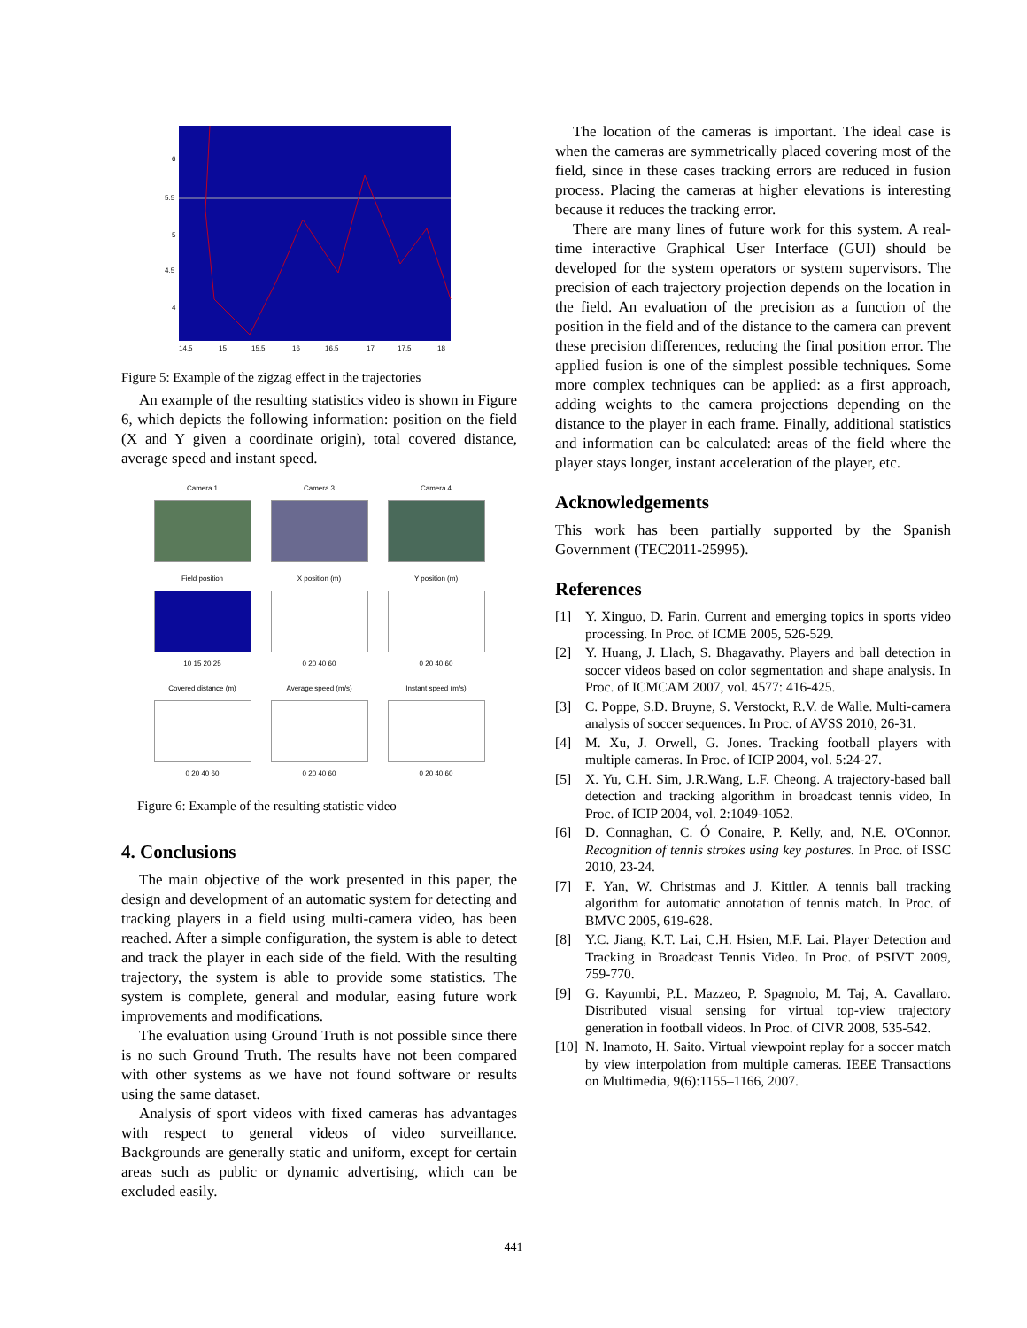6
5.5
5
4.5
4
14.5
15
15.5
16
16.5
17
17.5
18
Figure 5: Example of the zigzag effect in the trajectories
An example of the resulting statistics video is shown in Figure 6, which depicts the following information: position on the field (X and Y given a coordinate origin), total covered distance, average speed and instant speed.
Camera 1
Camera 3
Camera 4
Field position
10 15 20 25
X position (m)
0 20 40 60
Y position (m)
0 20 40 60
Covered distance (m)
0 20 40 60
Average speed (m/s)
0 20 40 60
Instant speed (m/s)
0 20 40 60
Figure 6: Example of the resulting statistic video
4. Conclusions
The main objective of the work presented in this paper, the design and development of an automatic system for detecting and tracking players in a field using multi-camera video, has been reached. After a simple configuration, the system is able to detect and track the player in each side of the field. With the resulting trajectory, the system is able to provide some statistics. The system is complete, general and modular, easing future work improvements and modifications.
The evaluation using Ground Truth is not possible since there is no such Ground Truth. The results have not been compared with other systems as we have not found software or results using the same dataset.
Analysis of sport videos with fixed cameras has advantages with respect to general videos of video surveillance. Backgrounds are generally static and uniform, except for certain areas such as public or dynamic advertising, which can be excluded easily.
The location of the cameras is important. The ideal case is when the cameras are symmetrically placed covering most of the field, since in these cases tracking errors are reduced in fusion process. Placing the cameras at higher elevations is interesting because it reduces the tracking error.
There are many lines of future work for this system. A real-time interactive Graphical User Interface (GUI) should be developed for the system operators or system supervisors. The precision of each trajectory projection depends on the location in the field. An evaluation of the precision as a function of the position in the field and of the distance to the camera can prevent these precision differences, reducing the final position error. The applied fusion is one of the simplest possible techniques. Some more complex techniques can be applied: as a first approach, adding weights to the camera projections depending on the distance to the player in each frame. Finally, additional statistics and information can be calculated: areas of the field where the player stays longer, instant acceleration of the player, etc.
Acknowledgements
This work has been partially supported by the Spanish Government (TEC2011-25995).
References
[1] Y. Xinguo, D. Farin. Current and emerging topics in sports video processing. In Proc. of ICME 2005, 526-529.
[2] Y. Huang, J. Llach, S. Bhagavathy. Players and ball detection in soccer videos based on color segmentation and shape analysis. In Proc. of ICMCAM 2007, vol. 4577: 416-425.
[3] C. Poppe, S.D. Bruyne, S. Verstockt, R.V. de Walle. Multi-camera analysis of soccer sequences. In Proc. of AVSS 2010, 26-31.
[4] M. Xu, J. Orwell, G. Jones. Tracking football players with multiple cameras. In Proc. of ICIP 2004, vol. 5:24-27.
[5] X. Yu, C.H. Sim, J.R.Wang, L.F. Cheong. A trajectory-based ball detection and tracking algorithm in broadcast tennis video, In Proc. of ICIP 2004, vol. 2:1049-1052.
[6] D. Connaghan, C. Ó Conaire, P. Kelly, and, N.E. O'Connor. Recognition of tennis strokes using key postures. In Proc. of ISSC 2010, 23-24.
[7] F. Yan, W. Christmas and J. Kittler. A tennis ball tracking algorithm for automatic annotation of tennis match. In Proc. of BMVC 2005, 619-628.
[8] Y.C. Jiang, K.T. Lai, C.H. Hsien, M.F. Lai. Player Detection and Tracking in Broadcast Tennis Video. In Proc. of PSIVT 2009, 759-770.
[9] G. Kayumbi, P.L. Mazzeo, P. Spagnolo, M. Taj, A. Cavallaro. Distributed visual sensing for virtual top-view trajectory generation in football videos. In Proc. of CIVR 2008, 535-542.
[10] N. Inamoto, H. Saito. Virtual viewpoint replay for a soccer match by view interpolation from multiple cameras. IEEE Transactions on Multimedia, 9(6):1155–1166, 2007.
441